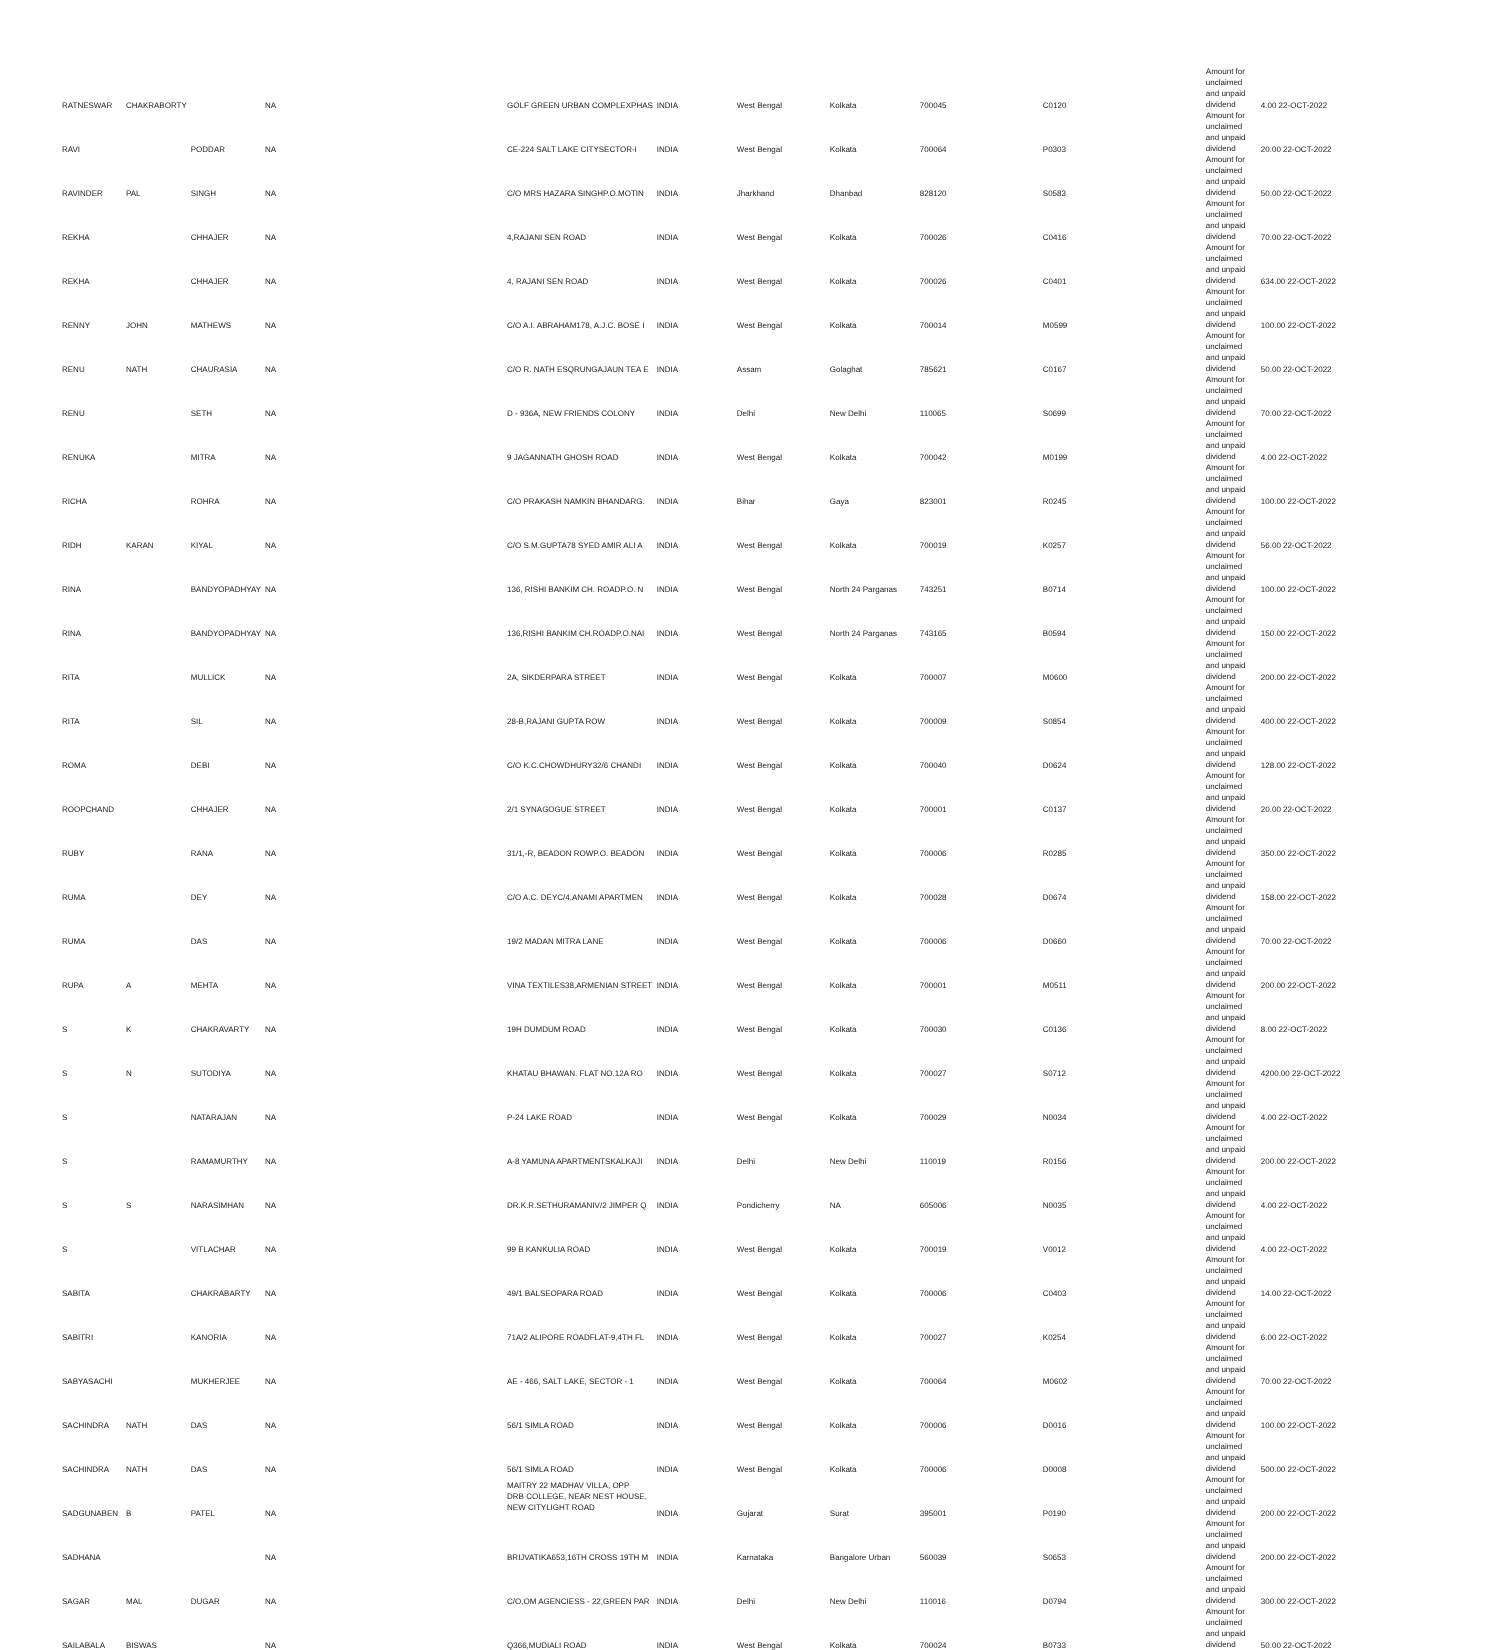| RATNESWAR | CHAKRABORTY | | NA | GOLF GREEN URBAN COMPLEXPHAS | INDIA | West Bengal | Kolkata | 700045 | C0120 | Amount for unclaimed and unpaid dividend | 4.00 22-OCT-2022 |
| RAVI | | PODDAR | NA | CE-224 SALT LAKE CITYSECTOR-I | INDIA | West Bengal | Kolkata | 700064 | P0303 | Amount for unclaimed and unpaid dividend | 20.00 22-OCT-2022 |
| RAVINDER | PAL | SINGH | NA | C/O MRS HAZARA SINGHP.O.MOTIN | INDIA | Jharkhand | Dhanbad | 828120 | S0583 | Amount for unclaimed and unpaid dividend | 50.00 22-OCT-2022 |
| REKHA | | CHHAJER | NA | 4,RAJANI SEN ROAD | INDIA | West Bengal | Kolkata | 700026 | C0416 | Amount for unclaimed and unpaid dividend | 70.00 22-OCT-2022 |
| REKHA | | CHHAJER | NA | 4, RAJANI SEN ROAD | INDIA | West Bengal | Kolkata | 700026 | C0401 | Amount for unclaimed and unpaid dividend | 634.00 22-OCT-2022 |
| RENNY | JOHN | MATHEWS | NA | C/O A.I. ABRAHAM178, A.J.C. BOSE I | INDIA | West Bengal | Kolkata | 700014 | M0599 | Amount for unclaimed and unpaid dividend | 100.00 22-OCT-2022 |
| RENU | NATH | CHAURASIA | NA | C/O R. NATH ESQRUNGAJAUN TEA E | INDIA | Assam | Golaghat | 785621 | C0167 | Amount for unclaimed and unpaid dividend | 50.00 22-OCT-2022 |
| RENU | | SETH | NA | D - 936A, NEW FRIENDS COLONY | INDIA | Delhi | New Delhi | 110065 | S0699 | Amount for unclaimed and unpaid dividend | 70.00 22-OCT-2022 |
| RENUKA | | MITRA | NA | 9 JAGANNATH GHOSH ROAD | INDIA | West Bengal | Kolkata | 700042 | M0199 | Amount for unclaimed and unpaid dividend | 4.00 22-OCT-2022 |
| RICHA | | ROHRA | NA | C/O PRAKASH NAMKIN BHANDARG. | INDIA | Bihar | Gaya | 823001 | R0245 | Amount for unclaimed and unpaid dividend | 100.00 22-OCT-2022 |
| RIDH | KARAN | KIYAL | NA | C/O S.M.GUPTA78 SYED AMIR ALI A | INDIA | West Bengal | Kolkata | 700019 | K0257 | Amount for unclaimed and unpaid dividend | 56.00 22-OCT-2022 |
| RINA | | BANDYOPADHYAY | NA | 136, RISHI BANKIM CH. ROADP.O. N | INDIA | West Bengal | North 24 Parganas | 743251 | B0714 | Amount for unclaimed and unpaid dividend | 100.00 22-OCT-2022 |
| RINA | | BANDYOPADHYAY | NA | 136,RISHI BANKIM CH.ROADP.O.NAI | INDIA | West Bengal | North 24 Parganas | 743165 | B0594 | Amount for unclaimed and unpaid dividend | 150.00 22-OCT-2022 |
| RITA | | MULLICK | NA | 2A, SIKDERPARA STREET | INDIA | West Bengal | Kolkata | 700007 | M0600 | Amount for unclaimed and unpaid dividend | 200.00 22-OCT-2022 |
| RITA | | SIL | NA | 28-B,RAJANI GUPTA ROW | INDIA | West Bengal | Kolkata | 700009 | S0854 | Amount for unclaimed and unpaid dividend | 400.00 22-OCT-2022 |
| ROMA | | DEBI | NA | C/O K.C.CHOWDHURY32/6 CHANDI | INDIA | West Bengal | Kolkata | 700040 | D0624 | Amount for unclaimed and unpaid dividend | 128.00 22-OCT-2022 |
| ROOPCHAND | | CHHAJER | NA | 2/1 SYNAGOGUE STREET | INDIA | West Bengal | Kolkata | 700001 | C0137 | Amount for unclaimed and unpaid dividend | 20.00 22-OCT-2022 |
| RUBY | | RANA | NA | 31/1,-R, BEADON ROWP.O. BEADON | INDIA | West Bengal | Kolkata | 700006 | R0285 | Amount for unclaimed and unpaid dividend | 350.00 22-OCT-2022 |
| RUMA | | DEY | NA | C/O A.C. DEYC/4,ANAMI APARTMEN | INDIA | West Bengal | Kolkata | 700028 | D0674 | Amount for unclaimed and unpaid dividend | 158.00 22-OCT-2022 |
| RUMA | | DAS | NA | 19/2 MADAN MITRA LANE | INDIA | West Bengal | Kolkata | 700006 | D0660 | Amount for unclaimed and unpaid dividend | 70.00 22-OCT-2022 |
| RUPA | A | MEHTA | NA | VINA TEXTILES38,ARMENIAN STREET | INDIA | West Bengal | Kolkata | 700001 | M0511 | Amount for unclaimed and unpaid dividend | 200.00 22-OCT-2022 |
| S | K | CHAKRAVARTY | NA | 19H DUMDUM ROAD | INDIA | West Bengal | Kolkata | 700030 | C0136 | Amount for unclaimed and unpaid dividend | 8.00 22-OCT-2022 |
| S | N | SUTODIYA | NA | KHATAU BHAWAN. FLAT NO.12A RO | INDIA | West Bengal | Kolkata | 700027 | S0712 | Amount for unclaimed and unpaid dividend | 4200.00 22-OCT-2022 |
| S | | NATARAJAN | NA | P-24 LAKE ROAD | INDIA | West Bengal | Kolkata | 700029 | N0034 | Amount for unclaimed and unpaid dividend | 4.00 22-OCT-2022 |
| S | | RAMAMURTHY | NA | A-8 YAMUNA APARTMENTSKALKAJI | INDIA | Delhi | New Delhi | 110019 | R0156 | Amount for unclaimed and unpaid dividend | 200.00 22-OCT-2022 |
| S | S | NARASIMHAN | NA | DR.K.R.SETHURAMANIV/2 JIMPER Q | INDIA | Pondicherry | NA | 605006 | N0035 | Amount for unclaimed and unpaid dividend | 4.00 22-OCT-2022 |
| S | | VITLACHAR | NA | 99 B KANKULIA ROAD | INDIA | West Bengal | Kolkata | 700019 | V0012 | Amount for unclaimed and unpaid dividend | 4.00 22-OCT-2022 |
| SABITA | | CHAKRABARTY | NA | 49/1 BALSEOPARA ROAD | INDIA | West Bengal | Kolkata | 700006 | C0403 | Amount for unclaimed and unpaid dividend | 14.00 22-OCT-2022 |
| SABITRI | | KANORIA | NA | 71A/2 ALIPORE ROADFLAT-9,4TH FL | INDIA | West Bengal | Kolkata | 700027 | K0254 | Amount for unclaimed and unpaid dividend | 6.00 22-OCT-2022 |
| SABYASACHI | | MUKHERJEE | NA | AE - 466, SALT LAKE, SECTOR - 1 | INDIA | West Bengal | Kolkata | 700064 | M0602 | Amount for unclaimed and unpaid dividend | 70.00 22-OCT-2022 |
| SACHINDRA | NATH | DAS | NA | 56/1 SIMLA ROAD | INDIA | West Bengal | Kolkata | 700006 | D0016 | Amount for unclaimed and unpaid dividend | 100.00 22-OCT-2022 |
| SACHINDRA | NATH | DAS | NA | 56/1 SIMLA ROAD | INDIA | West Bengal | Kolkata | 700006 | D0008 | Amount for unclaimed and unpaid dividend | 500.00 22-OCT-2022 |
| SADGUNABEN | B | PATEL | NA | MAITRY 22 MADHAV VILLA, OPP DRB COLLEGE, NEAR NEST HOUSE, NEW CITYLIGHT ROAD | INDIA | Gujarat | Surat | 395001 | P0190 | Amount for unclaimed and unpaid dividend | 200.00 22-OCT-2022 |
| SADHANA | | | NA | BRIJVATIKA653,16TH CROSS 19TH M | INDIA | Karnataka | Bangalore Urban | 560039 | S0653 | Amount for unclaimed and unpaid dividend | 200.00 22-OCT-2022 |
| SAGAR | MAL | DUGAR | NA | C/O,OM AGENCIESS - 22,GREEN PAR | INDIA | Delhi | New Delhi | 110016 | D0794 | Amount for unclaimed and unpaid dividend | 300.00 22-OCT-2022 |
| SAILABALA | BISWAS | | NA | Q366,MUDIALI ROAD | INDIA | West Bengal | Kolkata | 700024 | B0733 | Amount for unclaimed and unpaid dividend | 50.00 22-OCT-2022 |